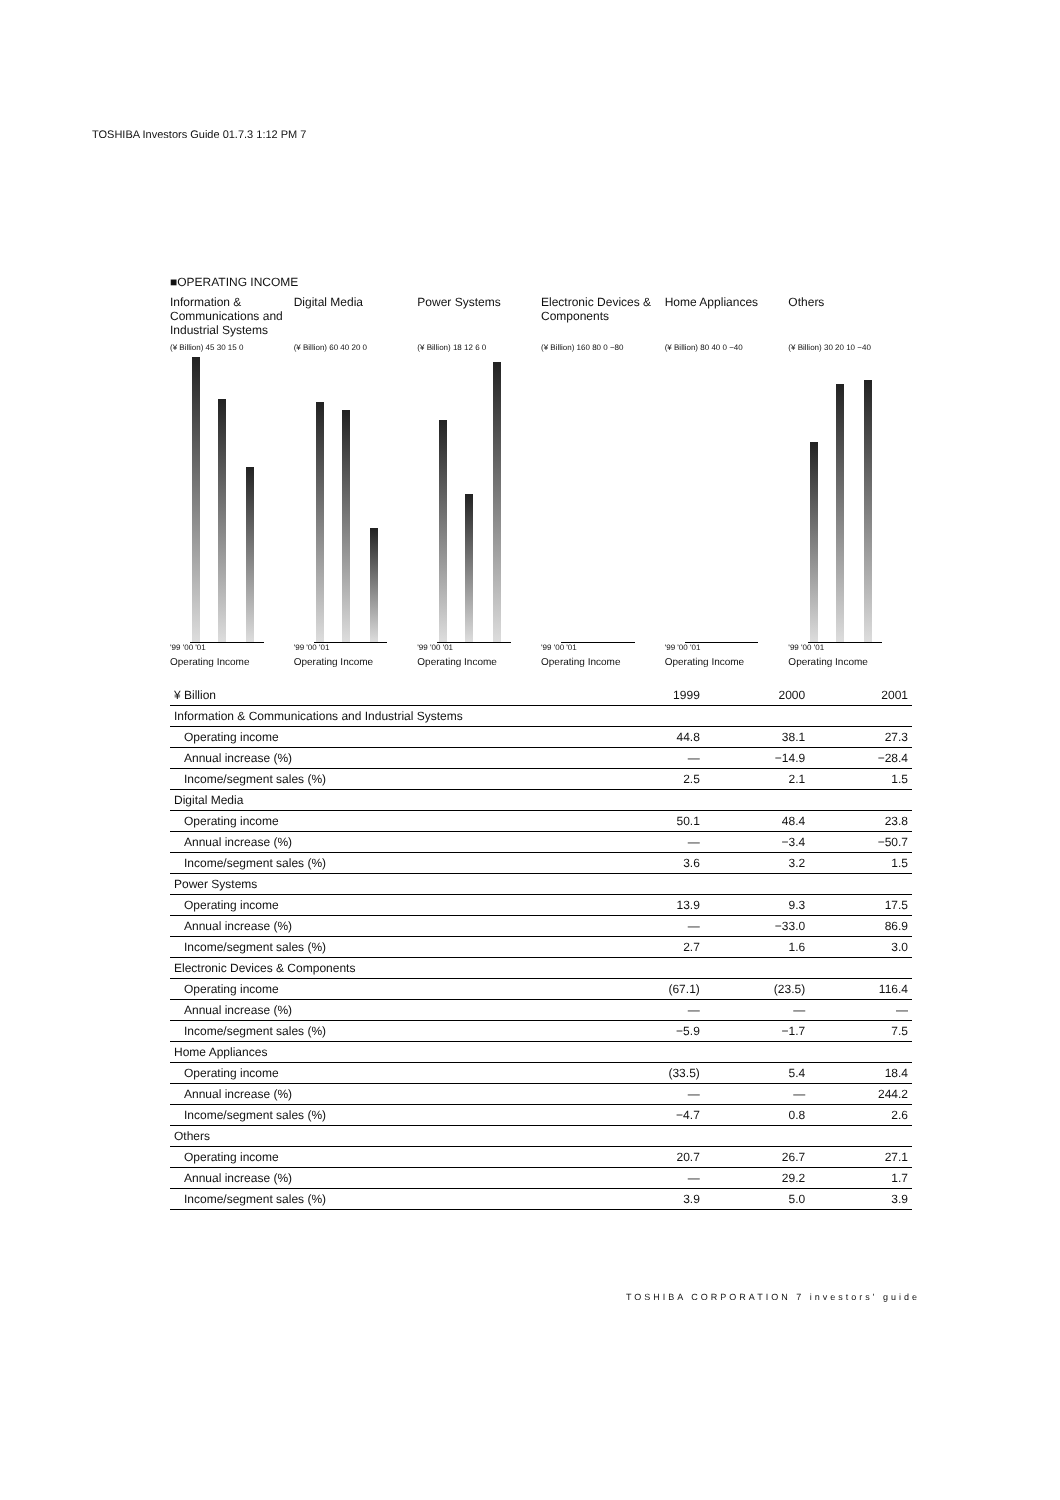TOSHIBA Investors Guide 01.7.3 1:12 PM 7
■OPERATING INCOME
Information & Communications and Industrial Systems
(¥ Billion) 45 30 15 0
'99 '00 '01
Operating Income
Digital Media
(¥ Billion) 60 40 20 0
'99 '00 '01
Operating Income
Power Systems
(¥ Billion) 18 12 6 0
'99 '00 '01
Operating Income
Electronic Devices & Components
(¥ Billion) 160 80 0 −80
'99 '00 '01
Operating Income
Home Appliances
(¥ Billion) 80 40 0 −40
'99 '00 '01
Operating Income
Others
(¥ Billion) 30 20 10 −40
'99 '00 '01
Operating Income
| ¥ Billion | 1999 | 2000 | 2001 |
| --- | --- | --- | --- |
| Information & Communications and Industrial Systems | | | |
| Operating income | 44.8 | 38.1 | 27.3 |
| Annual increase (%) | — | −14.9 | −28.4 |
| Income/segment sales (%) | 2.5 | 2.1 | 1.5 |
| Digital Media | | | |
| Operating income | 50.1 | 48.4 | 23.8 |
| Annual increase (%) | — | −3.4 | −50.7 |
| Income/segment sales (%) | 3.6 | 3.2 | 1.5 |
| Power Systems | | | |
| Operating income | 13.9 | 9.3 | 17.5 |
| Annual increase (%) | — | −33.0 | 86.9 |
| Income/segment sales (%) | 2.7 | 1.6 | 3.0 |
| Electronic Devices & Components | | | |
| Operating income | (67.1) | (23.5) | 116.4 |
| Annual increase (%) | — | — | — |
| Income/segment sales (%) | −5.9 | −1.7 | 7.5 |
| Home Appliances | | | |
| Operating income | (33.5) | 5.4 | 18.4 |
| Annual increase (%) | — | — | 244.2 |
| Income/segment sales (%) | −4.7 | 0.8 | 2.6 |
| Others | | | |
| Operating income | 20.7 | 26.7 | 27.1 |
| Annual increase (%) | — | 29.2 | 1.7 |
| Income/segment sales (%) | 3.9 | 5.0 | 3.9 |
TOSHIBA CORPORATION 7 investors' guide